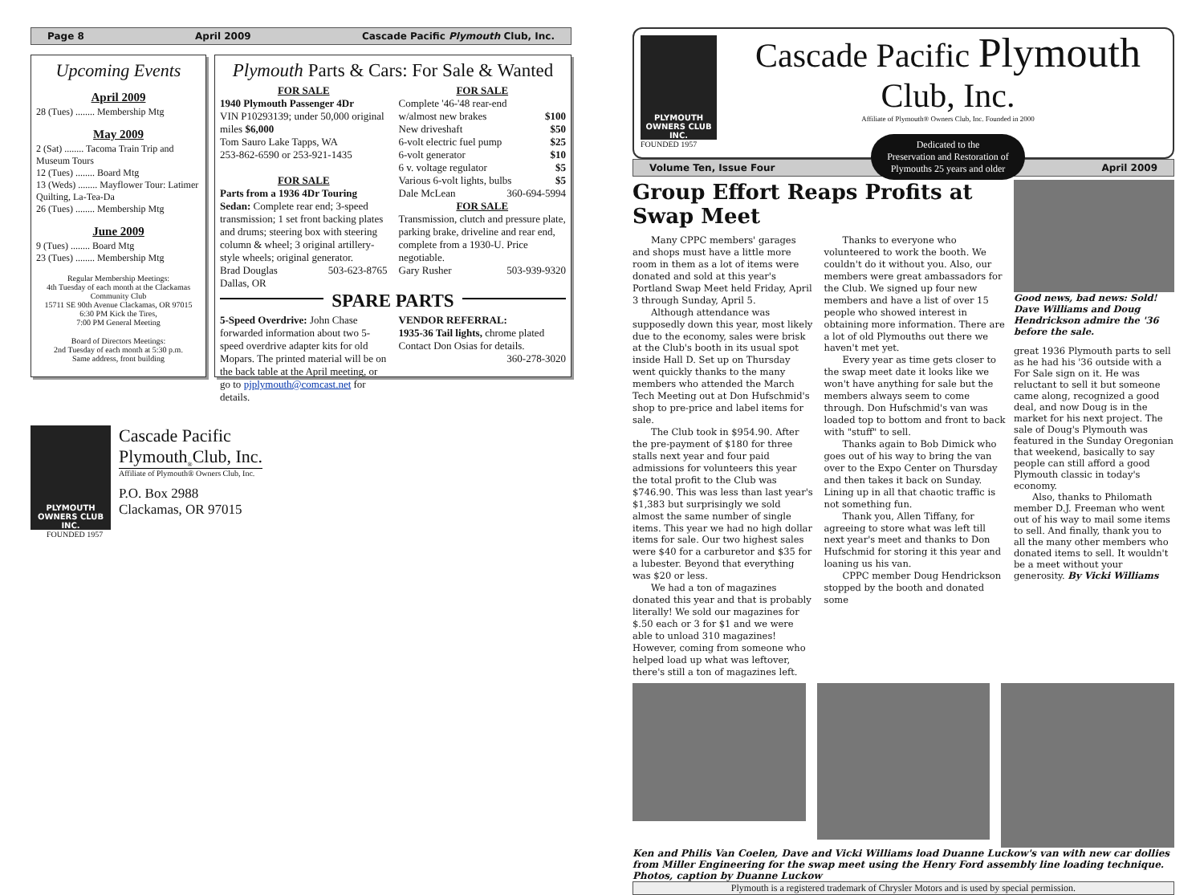Page 8 April 2009 Cascade Pacific Plymouth Club, Inc.
Upcoming Events
April 2009
28 (Tues) ........ Membership Mtg
May 2009
2 (Sat) ........ Tacoma Train Trip and Museum Tours
12 (Tues) ........ Board Mtg
13 (Weds) ........ Mayflower Tour: Latimer Quilting, La-Tea-Da
26 (Tues) ........ Membership Mtg
June 2009
9 (Tues) ........ Board Mtg
23 (Tues) ........ Membership Mtg
Regular Membership Meetings:
4th Tuesday of each month at the Clackamas Community Club
15711 SE 90th Avenue Clackamas, OR 97015
6:30 PM Kick the Tires,
7:00 PM General Meeting
Board of Directors Meetings:
2nd Tuesday of each month at 5:30 p.m.
Same address, front building
Plymouth Parts & Cars: For Sale & Wanted
FOR SALE
1940 Plymouth Passenger 4Dr
VIN P10293139; under 50,000 original miles $6,000
Tom Sauro Lake Tapps, WA
253-862-6590 or 253-921-1435
FOR SALE
Parts from a 1936 4Dr Touring Sedan: Complete rear end; 3-speed transmission; 1 set front backing plates and drums; steering box with steering column & wheel; 3 original artillery-style wheels; original generator.
Brad Douglas 503-623-8765
Dallas, OR
FOR SALE
Complete '46-'48 rear-end
w/almost new brakes $100
New driveshaft $50
6-volt electric fuel pump $25
6-volt generator $10
6 v. voltage regulator $5
Various 6-volt lights, bulbs $5
Dale McLean 360-694-5994
FOR SALE
Transmission, clutch and pressure plate, parking brake, driveline and rear end, complete from a 1930-U. Price negotiable.
Gary Rusher 503-939-9320
SPARE PARTS
5-Speed Overdrive: John Chase forwarded information about two 5-speed overdrive adapter kits for old Mopars. The printed material will be on the back table at the April meeting, or go to pjplymouth@comcast.net for details.
VENDOR REFERRAL:
1935-36 Tail lights, chrome plated Contact Don Osias for details.
360-278-3020
PLYMOUTH
OWNERS CLUB INC.
Cascade Pacific
Plymouth<sub>®</sub>Club, Inc.
Affiliate of Plymouth® Owners Club, Inc.
P.O. Box 2988
Clackamas, OR 97015
FOUNDED 1957
PLYMOUTH
OWNERS CLUB INC.
FOUNDED 1957
Cascade Pacific Plymouth Club, Inc.
Affiliate of Plymouth® Owners Club, Inc. Founded in 2000
Dedicated to the
Preservation and Restoration of
Plymouths 25 years and older
Volume Ten, Issue Four April 2009
Group Effort Reaps Profits at Swap Meet
Many CPPC members' garages and shops must have a little more room in them as a lot of items were donated and sold at this year's Portland Swap Meet held Friday, April 3 through Sunday, April 5.
Although attendance was supposedly down this year, most likely due to the economy, sales were brisk at the Club's booth in its usual spot inside Hall D. Set up on Thursday went quickly thanks to the many members who attended the March Tech Meeting out at Don Hufschmid's shop to pre-price and label items for sale.
The Club took in $954.90. After the pre-payment of $180 for three stalls next year and four paid admissions for volunteers this year the total profit to the Club was $746.90. This was less than last year's $1,383 but surprisingly we sold almost the same number of single items. This year we had no high dollar items for sale. Our two highest sales were $40 for a carburetor and $35 for a lubester. Beyond that everything was $20 or less.
We had a ton of magazines donated this year and that is probably literally! We sold our magazines for $.50 each or 3 for $1 and we were able to unload 310 magazines! However, coming from someone who helped load up what was leftover, there's still a ton of magazines left.
Thanks to everyone who volunteered to work the booth. We couldn't do it without you. Also, our members were great ambassadors for the Club. We signed up four new members and have a list of over 15 people who showed interest in obtaining more information. There are a lot of old Plymouths out there we haven't met yet.
Every year as time gets closer to the swap meet date it looks like we won't have anything for sale but the members always seem to come through. Don Hufschmid's van was loaded top to bottom and front to back with "stuff" to sell.
Thanks again to Bob Dimick who goes out of his way to bring the van over to the Expo Center on Thursday and then takes it back on Sunday. Lining up in all that chaotic traffic is not something fun.
Thank you, Allen Tiffany, for agreeing to store what was left till next year's meet and thanks to Don Hufschmid for storing it this year and loaning us his van.
CPPC member Doug Hendrickson stopped by the booth and donated some
Good news, bad news: Sold! Dave Williams and Doug Hendrickson admire the '36 before the sale.
great 1936 Plymouth parts to sell as he had his '36 outside with a For Sale sign on it. He was reluctant to sell it but someone came along, recognized a good deal, and now Doug is in the market for his next project. The sale of Doug's Plymouth was featured in the Sunday Oregonian that weekend, basically to say people can still afford a good Plymouth classic in today's economy.
Also, thanks to Philomath member D.J. Freeman who went out of his way to mail some items to sell. And finally, thank you to all the many other members who donated items to sell. It wouldn't be a meet without your generosity. By Vicki Williams
Ken and Philis Van Coelen, Dave and Vicki Williams load Duanne Luckow's van with new car dollies from Miller Engineering for the swap meet using the Henry Ford assembly line loading technique. Photos, caption by Duanne Luckow
Plymouth is a registered trademark of Chrysler Motors and is used by special permission.